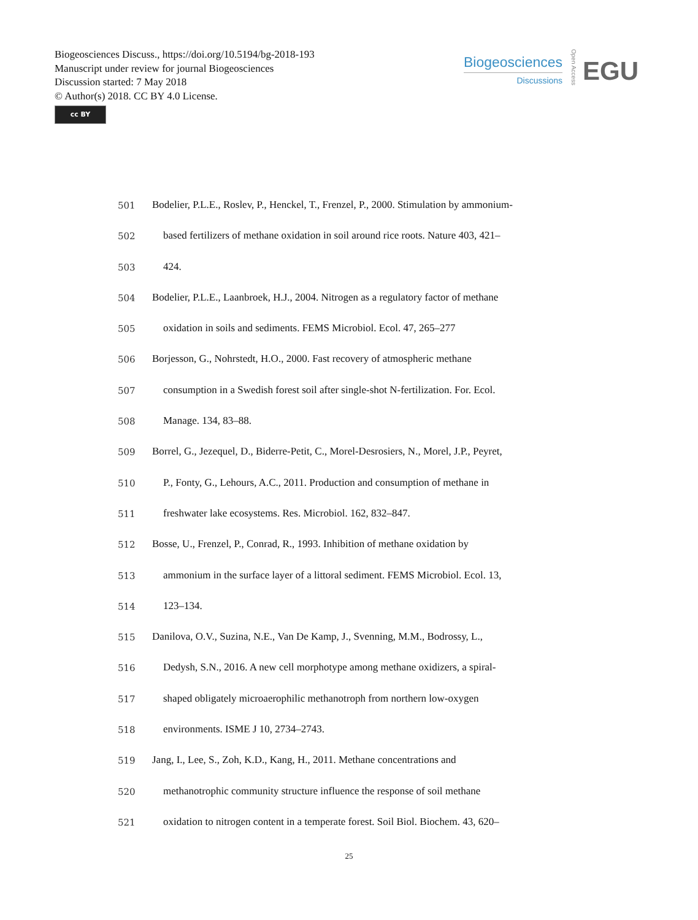Biogeosciences Discuss., https://doi.org/10.5194/bg-2018-193
Manuscript under review for journal Biogeosciences
Discussion started: 7 May 2018
© Author(s) 2018. CC BY 4.0 License.
cc BY
Biogeosciences
Discussions
Open Access
EGU
501 Bodelier, P.L.E., Roslev, P., Henckel, T., Frenzel, P., 2000. Stimulation by ammonium-
502 based fertilizers of methane oxidation in soil around rice roots. Nature 403, 421–
503 424.
504 Bodelier, P.L.E., Laanbroek, H.J., 2004. Nitrogen as a regulatory factor of methane
505 oxidation in soils and sediments. FEMS Microbiol. Ecol. 47, 265–277
506 Borjesson, G., Nohrstedt, H.O., 2000. Fast recovery of atmospheric methane
507 consumption in a Swedish forest soil after single-shot N-fertilization. For. Ecol.
508 Manage. 134, 83–88.
509 Borrel, G., Jezequel, D., Biderre-Petit, C., Morel-Desrosiers, N., Morel, J.P., Peyret,
510 P., Fonty, G., Lehours, A.C., 2011. Production and consumption of methane in
511 freshwater lake ecosystems. Res. Microbiol. 162, 832–847.
512 Bosse, U., Frenzel, P., Conrad, R., 1993. Inhibition of methane oxidation by
513 ammonium in the surface layer of a littoral sediment. FEMS Microbiol. Ecol. 13,
514 123–134.
515 Danilova, O.V., Suzina, N.E., Van De Kamp, J., Svenning, M.M., Bodrossy, L.,
516 Dedysh, S.N., 2016. A new cell morphotype among methane oxidizers, a spiral-
517 shaped obligately microaerophilic methanotroph from northern low-oxygen
518 environments. ISME J 10, 2734–2743.
519 Jang, I., Lee, S., Zoh, K.D., Kang, H., 2011. Methane concentrations and
520 methanotrophic community structure influence the response of soil methane
521 oxidation to nitrogen content in a temperate forest. Soil Biol. Biochem. 43, 620–
25